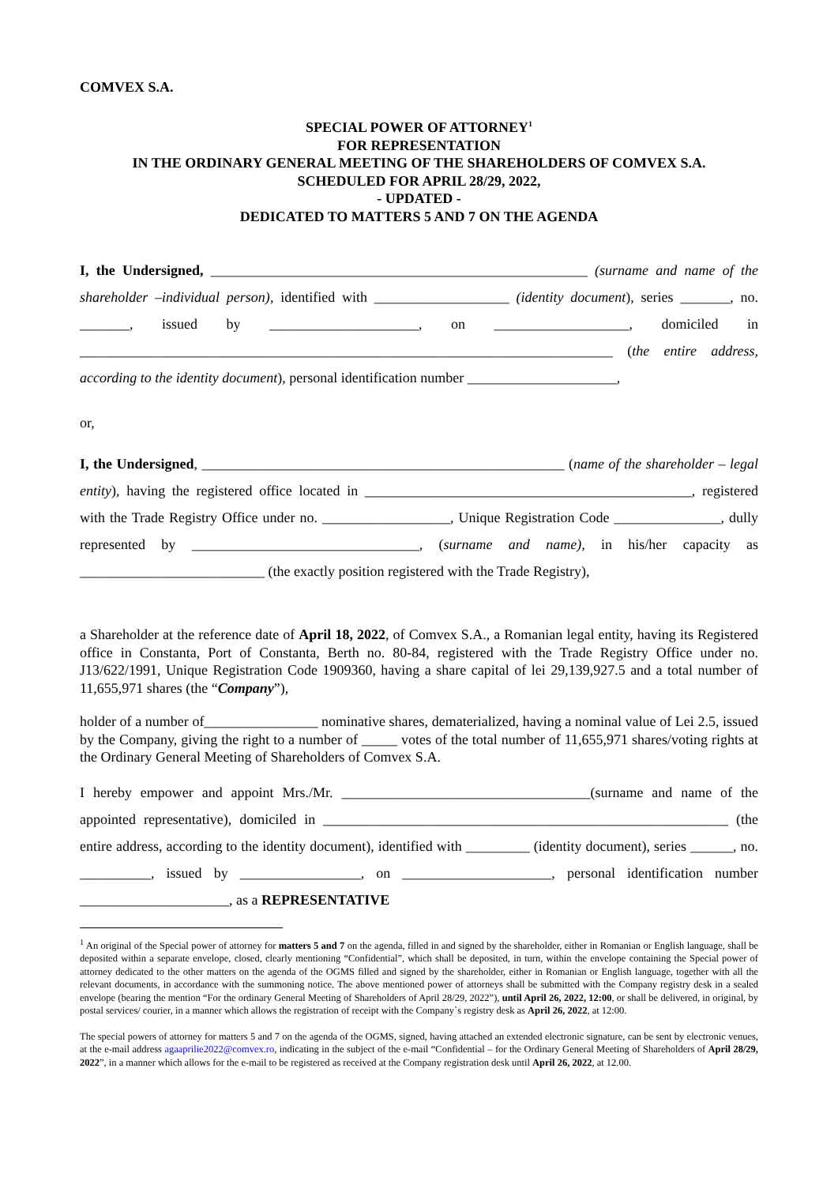COMVEX S.A.
SPECIAL POWER OF ATTORNEY<sup>1</sup>
FOR REPRESENTATION
IN THE ORDINARY GENERAL MEETING OF THE SHAREHOLDERS OF COMVEX S.A.
SCHEDULED FOR APRIL 28/29, 2022,
- UPDATED -
DEDICATED TO MATTERS 5 AND 7 ON THE AGENDA
I, the Undersigned, _____________________________________________________ (surname and name of the shareholder –individual person), identified with ___________________ (identity document), series _______, no. _______, issued by _____________________, on ___________________, domiciled in ___________________________________________________________________________ (the entire address, according to the identity document), personal identification number _____________________,
or,
I, the Undersigned, ___________________________________________________ (name of the shareholder – legal entity), having the registered office located in ______________________________________________, registered with the Trade Registry Office under no. __________________, Unique Registration Code _______________, dully represented by ________________________________, (surname and name), in his/her capacity as __________________________ (the exactly position registered with the Trade Registry),
a Shareholder at the reference date of April 18, 2022, of Comvex S.A., a Romanian legal entity, having its Registered office in Constanta, Port of Constanta, Berth no. 80-84, registered with the Trade Registry Office under no. J13/622/1991, Unique Registration Code 1909360, having a share capital of lei 29,139,927.5 and a total number of 11,655,971 shares (the “Company”),
holder of a number of________________ nominative shares, dematerialized, having a nominal value of Lei 2.5, issued by the Company, giving the right to a number of _____ votes of the total number of 11,655,971 shares/voting rights at the Ordinary General Meeting of Shareholders of Comvex S.A.
I hereby empower and appoint Mrs./Mr. ___________________________________(surname and name of the appointed representative), domiciled in _________________________________________________________ (the entire address, according to the identity document), identified with _________ (identity document), series ______, no. __________, issued by _________________, on _____________________, personal identification number _____________________, as a REPRESENTATIVE
<sup>1</sup> An original of the Special power of attorney for matters 5 and 7 on the agenda, filled in and signed by the shareholder, either in Romanian or English language, shall be deposited within a separate envelope, closed, clearly mentioning “Confidential”, which shall be deposited, in turn, within the envelope containing the Special power of attorney dedicated to the other matters on the agenda of the OGMS filled and signed by the shareholder, either in Romanian or English language, together with all the relevant documents, in accordance with the summoning notice. The above mentioned power of attorneys shall be submitted with the Company registry desk in a sealed envelope (bearing the mention “For the ordinary General Meeting of Shareholders of April 28/29, 2022”), until April 26, 2022, 12:00, or shall be delivered, in original, by postal services/ courier, in a manner which allows the registration of receipt with the Company`s registry desk as April 26, 2022, at 12:00.
The special powers of attorney for matters 5 and 7 on the agenda of the OGMS, signed, having attached an extended electronic signature, can be sent by electronic venues, at the e-mail address agaaprilie2022@comvex.ro, indicating in the subject of the e-mail “Confidential – for the Ordinary General Meeting of Shareholders of April 28/29, 2022”, in a manner which allows for the e-mail to be registered as received at the Company registration desk until April 26, 2022, at 12.00.